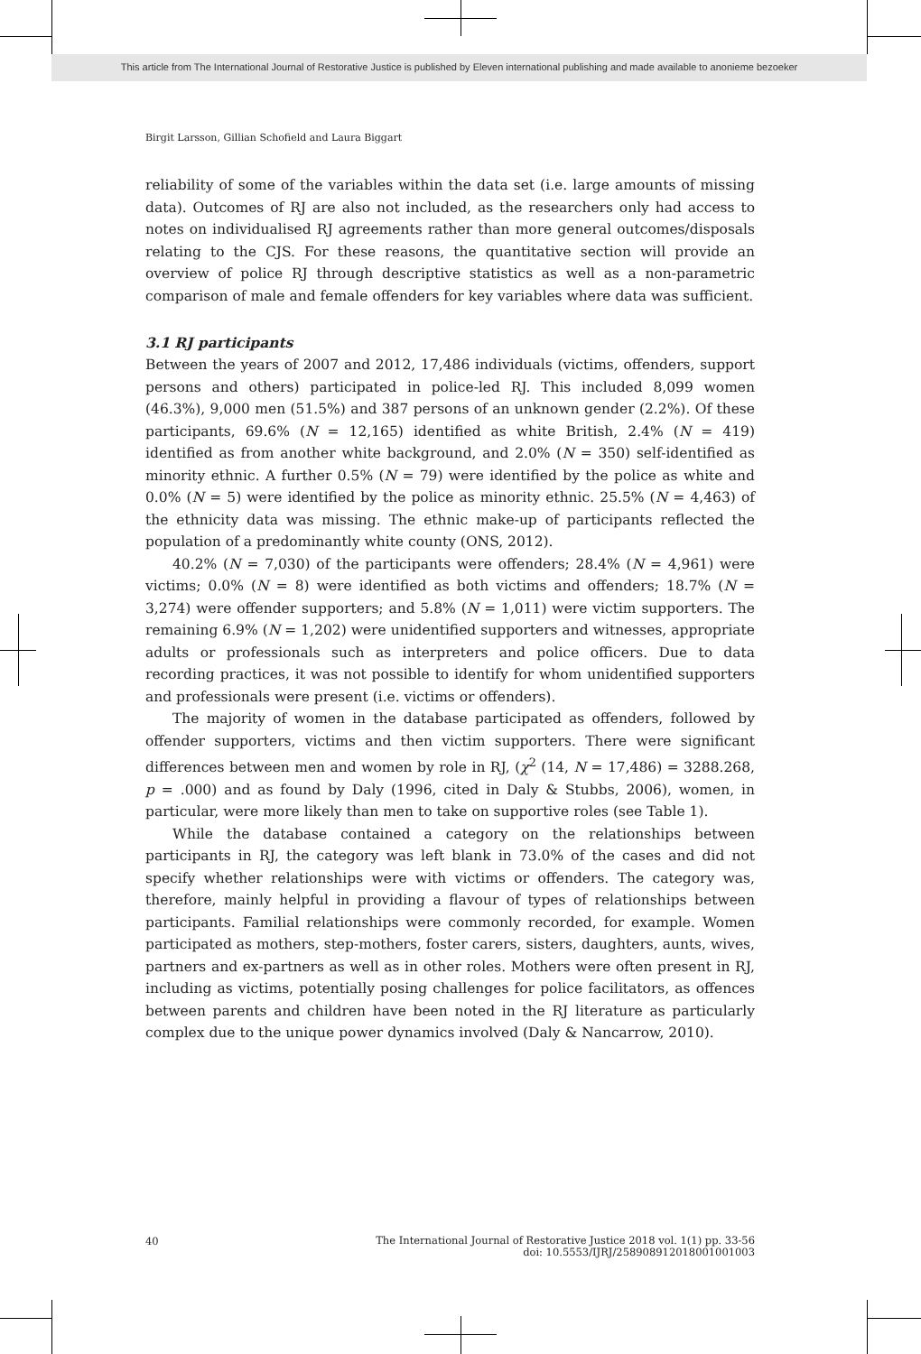This article from The International Journal of Restorative Justice is published by Eleven international publishing and made available to anonieme bezoeker
Birgit Larsson, Gillian Schofield and Laura Biggart
reliability of some of the variables within the data set (i.e. large amounts of missing data). Outcomes of RJ are also not included, as the researchers only had access to notes on individualised RJ agreements rather than more general outcomes/disposals relating to the CJS. For these reasons, the quantitative section will provide an overview of police RJ through descriptive statistics as well as a non-parametric comparison of male and female offenders for key variables where data was sufficient.
3.1 RJ participants
Between the years of 2007 and 2012, 17,486 individuals (victims, offenders, support persons and others) participated in police-led RJ. This included 8,099 women (46.3%), 9,000 men (51.5%) and 387 persons of an unknown gender (2.2%). Of these participants, 69.6% (N = 12,165) identified as white British, 2.4% (N = 419) identified as from another white background, and 2.0% (N = 350) self-identified as minority ethnic. A further 0.5% (N = 79) were identified by the police as white and 0.0% (N = 5) were identified by the police as minority ethnic. 25.5% (N = 4,463) of the ethnicity data was missing. The ethnic make-up of participants reflected the population of a predominantly white county (ONS, 2012).
40.2% (N = 7,030) of the participants were offenders; 28.4% (N = 4,961) were victims; 0.0% (N = 8) were identified as both victims and offenders; 18.7% (N = 3,274) were offender supporters; and 5.8% (N = 1,011) were victim supporters. The remaining 6.9% (N = 1,202) were unidentified supporters and witnesses, appropriate adults or professionals such as interpreters and police officers. Due to data recording practices, it was not possible to identify for whom unidentified supporters and professionals were present (i.e. victims or offenders).
The majority of women in the database participated as offenders, followed by offender supporters, victims and then victim supporters. There were significant differences between men and women by role in RJ, (χ<sup>2</sup> (14, N = 17,486) = 3288.268, p = .000) and as found by Daly (1996, cited in Daly & Stubbs, 2006), women, in particular, were more likely than men to take on supportive roles (see Table 1).
While the database contained a category on the relationships between participants in RJ, the category was left blank in 73.0% of the cases and did not specify whether relationships were with victims or offenders. The category was, therefore, mainly helpful in providing a flavour of types of relationships between participants. Familial relationships were commonly recorded, for example. Women participated as mothers, step-mothers, foster carers, sisters, daughters, aunts, wives, partners and ex-partners as well as in other roles. Mothers were often present in RJ, including as victims, potentially posing challenges for police facilitators, as offences between parents and children have been noted in the RJ literature as particularly complex due to the unique power dynamics involved (Daly & Nancarrow, 2010).
40 The International Journal of Restorative Justice 2018 vol. 1(1) pp. 33-56
doi: 10.5553/IJRJ/258908912018001001003